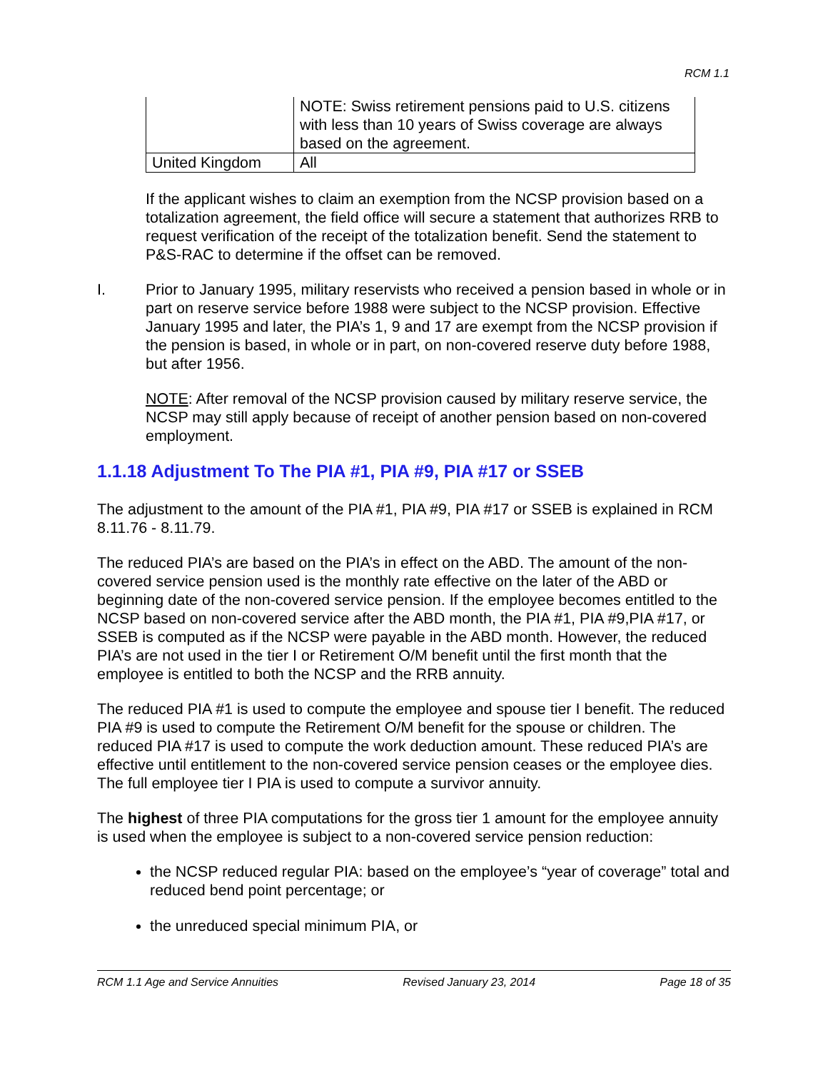RCM 1.1
| | NOTE: Swiss retirement pensions paid to U.S. citizens with less than 10 years of Swiss coverage are always based on the agreement. |
| United Kingdom | All |
If the applicant wishes to claim an exemption from the NCSP provision based on a totalization agreement, the field office will secure a statement that authorizes RRB to request verification of the receipt of the totalization benefit. Send the statement to P&S-RAC to determine if the offset can be removed.
I. Prior to January 1995, military reservists who received a pension based in whole or in part on reserve service before 1988 were subject to the NCSP provision. Effective January 1995 and later, the PIA’s 1, 9 and 17 are exempt from the NCSP provision if the pension is based, in whole or in part, on non-covered reserve duty before 1988, but after 1956.
NOTE: After removal of the NCSP provision caused by military reserve service, the NCSP may still apply because of receipt of another pension based on non-covered employment.
1.1.18 Adjustment To The PIA #1, PIA #9, PIA #17 or SSEB
The adjustment to the amount of the PIA #1, PIA #9, PIA #17 or SSEB is explained in RCM 8.11.76 - 8.11.79.
The reduced PIA’s are based on the PIA’s in effect on the ABD. The amount of the non-covered service pension used is the monthly rate effective on the later of the ABD or beginning date of the non-covered service pension. If the employee becomes entitled to the NCSP based on non-covered service after the ABD month, the PIA #1, PIA #9,PIA #17, or SSEB is computed as if the NCSP were payable in the ABD month. However, the reduced PIA’s are not used in the tier I or Retirement O/M benefit until the first month that the employee is entitled to both the NCSP and the RRB annuity.
The reduced PIA #1 is used to compute the employee and spouse tier I benefit. The reduced PIA #9 is used to compute the Retirement O/M benefit for the spouse or children. The reduced PIA #17 is used to compute the work deduction amount. These reduced PIA’s are effective until entitlement to the non-covered service pension ceases or the employee dies. The full employee tier I PIA is used to compute a survivor annuity.
The highest of three PIA computations for the gross tier 1 amount for the employee annuity is used when the employee is subject to a non-covered service pension reduction:
the NCSP reduced regular PIA: based on the employee’s “year of coverage” total and reduced bend point percentage; or
the unreduced special minimum PIA, or
RCM 1.1 Age and Service Annuities Revised January 23, 2014 Page 18 of 35